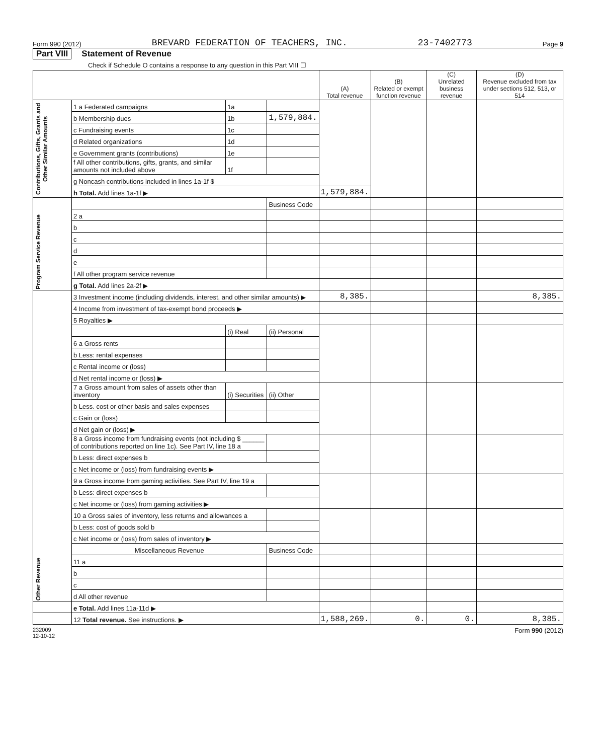Form 990 (2012) BREVARD FEDERATION OF TEACHERS, INC. 23-7402773 Page 9
Part VIII Statement of Revenue
Check if Schedule O contains a response to any question in this Part VIII ☐
| | | | | (A) Total revenue | (B) Related or exempt function revenue | (C) Unrelated business revenue | (D) Revenue excluded from tax under sections 512, 513, or 514 |
| --- | --- | --- | --- | --- | --- | --- | --- |
| Contributions, Gifts, Grants and Other Similar Amounts | 1 a Federated campaigns | 1a | | | | | |
| | b Membership dues | 1b | 1,579,884. | | | | |
| | c Fundraising events | 1c | | | | | |
| | d Related organizations | 1d | | | | | |
| | e Government grants (contributions) | 1e | | | | | |
| | f All other contributions, gifts, grants, and similar amounts not included above | 1f | | | | | |
| | g Noncash contributions included in lines 1a-1f $ | | | | | | |
| | h Total. Add lines 1a-1f ▶ | | | 1,579,884. | | | |
| Program Service Revenue | | | Business Code | | | | |
| | 2 a | | | | | | |
| | b | | | | | | |
| | c | | | | | | |
| | d | | | | | | |
| | e | | | | | | |
| | f All other program service revenue | | | | | | |
| | g Total. Add lines 2a-2f ▶ | | | | | | |
| Other Revenue | 3 Investment income (including dividends, interest, and other similar amounts) ▶ | | | 8,385. | | | 8,385. |
| | 4 Income from investment of tax-exempt bond proceeds ▶ | | | | | | |
| | 5 Royalties ▶ | | | | | | |
| | | (i) Real | (ii) Personal | | | | |
| | 6 a Gross rents | | | | | | |
| | b Less: rental expenses | | | | | | |
| | c Rental income or (loss) | | | | | | |
| | d Net rental income or (loss) ▶ | | | | | | |
| | 7 a Gross amount from sales of assets other than inventory | (i) Securities | (ii) Other | | | | |
| | b Less. cost or other basis and sales expenses | | | | | | |
| | c Gain or (loss) | | | | | | |
| | d Net gain or (loss) ▶ | | | | | | |
| | 8 a Gross income from fundraising events (not including $ ______ of contributions reported on line 1c). See Part IV, line 18 a | | | | | | |
| | b Less: direct expenses b | | | | | | |
| | c Net income or (loss) from fundraising events ▶ | | | | | | |
| | 9 a Gross income from gaming activities. See Part IV, line 19 a | | | | | | |
| | b Less: direct expenses b | | | | | | |
| | c Net income or (loss) from gaming activities ▶ | | | | | | |
| | 10 a Gross sales of inventory, less returns and allowances a | | | | | | |
| | b Less: cost of goods sold b | | | | | | |
| | c Net income or (loss) from sales of inventory ▶ | | | | | | |
| | Miscellaneous Revenue | | Business Code | | | | |
| | 11 a | | | | | | |
| | b | | | | | | |
| | c | | | | | | |
| | d All other revenue | | | | | | |
| | e Total. Add lines 11a-11d ▶ | | | | | | |
| | 12 Total revenue. See instructions. ▶ | | | 1,588,269. | 0. | 0. | 8,385. |
232009
12-10-12 Form 990 (2012)